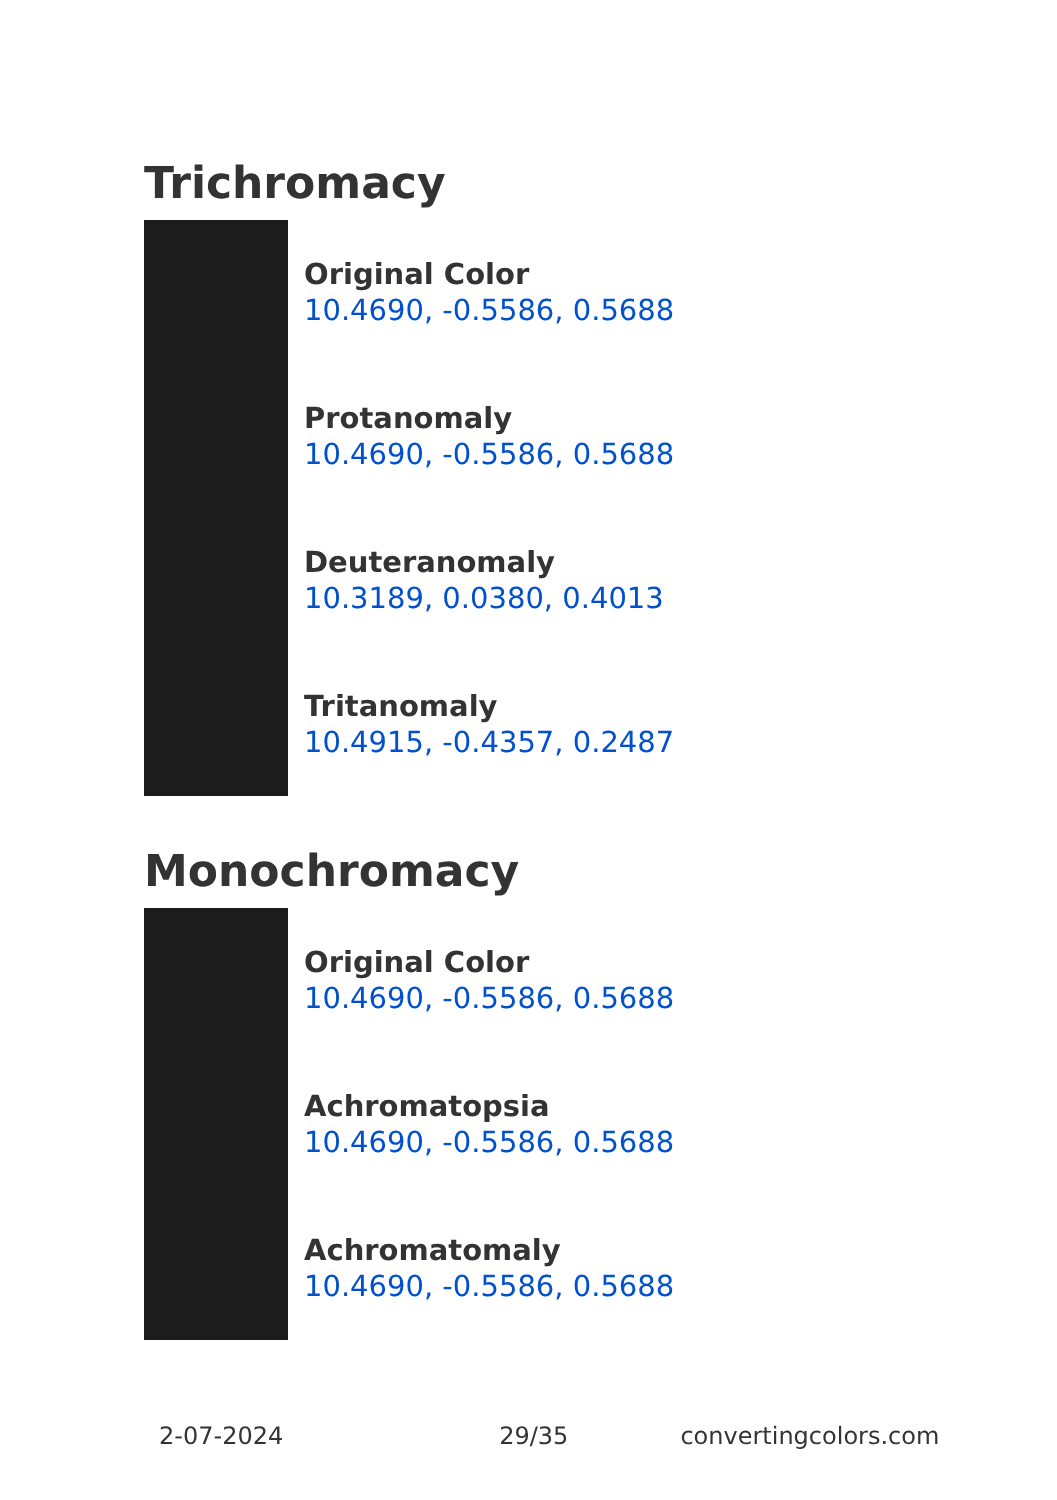Trichromacy
Original Color
10.4690, -0.5586, 0.5688
Protanomaly
10.4690, -0.5586, 0.5688
Deuteranomaly
10.3189, 0.0380, 0.4013
Tritanomaly
10.4915, -0.4357, 0.2487
Monochromacy
Original Color
10.4690, -0.5586, 0.5688
Achromatopsia
10.4690, -0.5586, 0.5688
Achromatomaly
10.4690, -0.5586, 0.5688
2-07-2024 29/35 convertingcolors.com